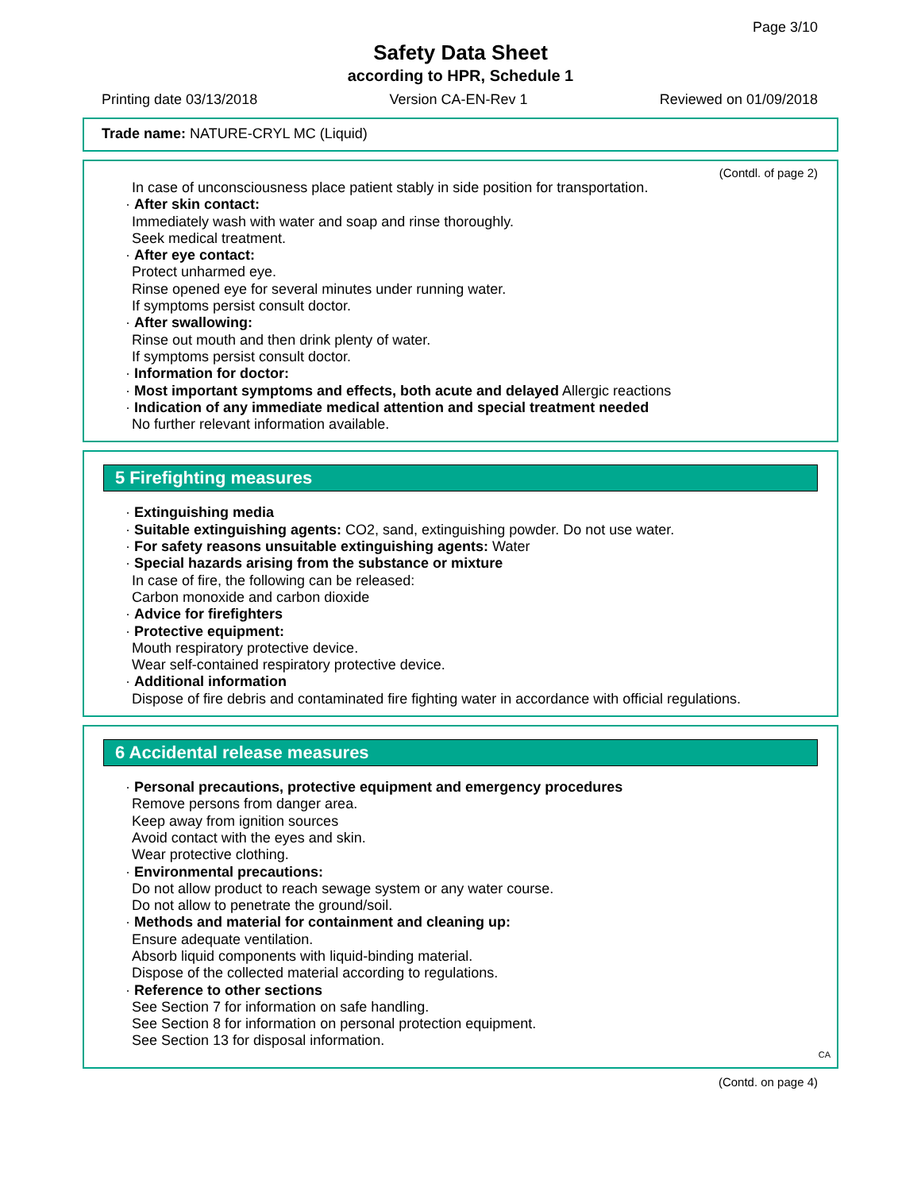Page 3/10
Safety Data Sheet
according to HPR, Schedule 1
Printing date 03/13/2018 Version CA-EN-Rev 1 Reviewed on 01/09/2018
Trade name: NATURE-CRYL MC (Liquid)
(Contdl. of page 2)
In case of unconsciousness place patient stably in side position for transportation.
· After skin contact:
Immediately wash with water and soap and rinse thoroughly.
Seek medical treatment.
· After eye contact:
Protect unharmed eye.
Rinse opened eye for several minutes under running water.
If symptoms persist consult doctor.
· After swallowing:
Rinse out mouth and then drink plenty of water.
If symptoms persist consult doctor.
· Information for doctor:
· Most important symptoms and effects, both acute and delayed Allergic reactions
· Indication of any immediate medical attention and special treatment needed
No further relevant information available.
5 Firefighting measures
· Extinguishing media
· Suitable extinguishing agents: CO2, sand, extinguishing powder. Do not use water.
· For safety reasons unsuitable extinguishing agents: Water
· Special hazards arising from the substance or mixture
In case of fire, the following can be released:
Carbon monoxide and carbon dioxide
· Advice for firefighters
· Protective equipment:
Mouth respiratory protective device.
Wear self-contained respiratory protective device.
· Additional information
Dispose of fire debris and contaminated fire fighting water in accordance with official regulations.
6 Accidental release measures
· Personal precautions, protective equipment and emergency procedures
Remove persons from danger area.
Keep away from ignition sources
Avoid contact with the eyes and skin.
Wear protective clothing.
· Environmental precautions:
Do not allow product to reach sewage system or any water course.
Do not allow to penetrate the ground/soil.
· Methods and material for containment and cleaning up:
Ensure adequate ventilation.
Absorb liquid components with liquid-binding material.
Dispose of the collected material according to regulations.
· Reference to other sections
See Section 7 for information on safe handling.
See Section 8 for information on personal protection equipment.
See Section 13 for disposal information.
CA
(Contd. on page 4)